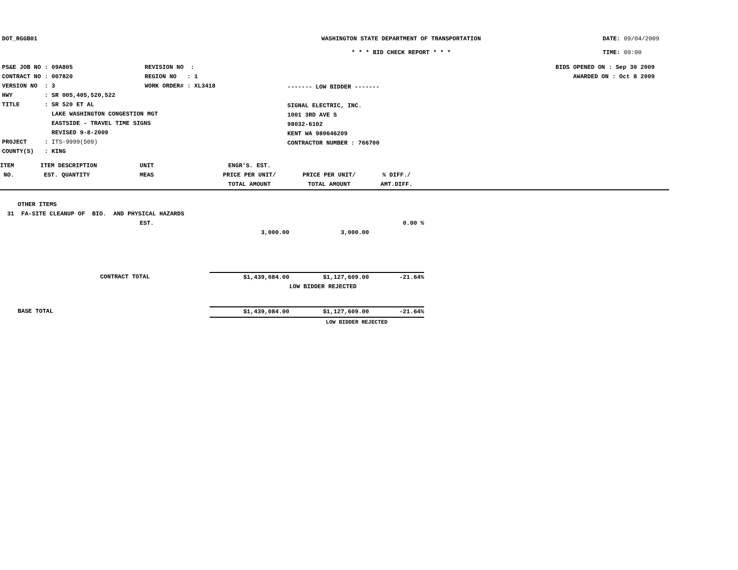DOT_RGGB01 WASHINGTON STATE DEPARTMENT OF TRANSPORTATION
* * * BID CHECK REPORT * * *
DATE: 09/04/2009
TIME: 09:00
| PS&E JOB NO : 09A805 | REVISION NO : |
| CONTRACT NO : 007820 | REGION NO : 1 |
| VERSION NO : 3 | WORK ORDER# : XL3418 |
| HWY : SR 005,405,520,522 | |
| TITLE : SR 520 ET AL LAKE WASHINGTON CONGESTION MGT EASTSIDE - TRAVEL TIME SIGNS REVISED 9-8-2009 | |
| PROJECT : ITS-9999(509) | |
| COUNTY(S) : KING | |
------- LOW BIDDER -------
SIGNAL ELECTRIC, INC.
1001 3RD AVE S
98032-6102
KENT WA 980646209
CONTRACTOR NUMBER : 766700
BIDS OPENED ON : Sep 30 2009
AWARDED ON : Oct 8 2009
| ITEM NO. | ITEM DESCRIPTION EST. QUANTITY | UNIT MEAS | ENGR'S. EST. PRICE PER UNIT/ TOTAL AMOUNT | PRICE PER UNIT/ TOTAL AMOUNT | % DIFF./ AMT.DIFF. | |
| OTHER ITEMS | | | | | | |
| 31 FA-SITE CLEANUP OF BIO. AND PHYSICAL HAZARDS | | | | | | |
| | | EST. | | | 0.00 % | |
| | | | 3,000.00 | 3,000.00 | | |
| | CONTRACT TOTAL | | $1,439,084.00 | $1,127,609.00 | -21.64% | |
| | | | | LOW BIDDER REJECTED | | |
| BASE TOTAL | | | $1,439,084.00 | $1,127,609.00 | -21.64% | |
| | | | | LOW BIDDER REJECTED | | |